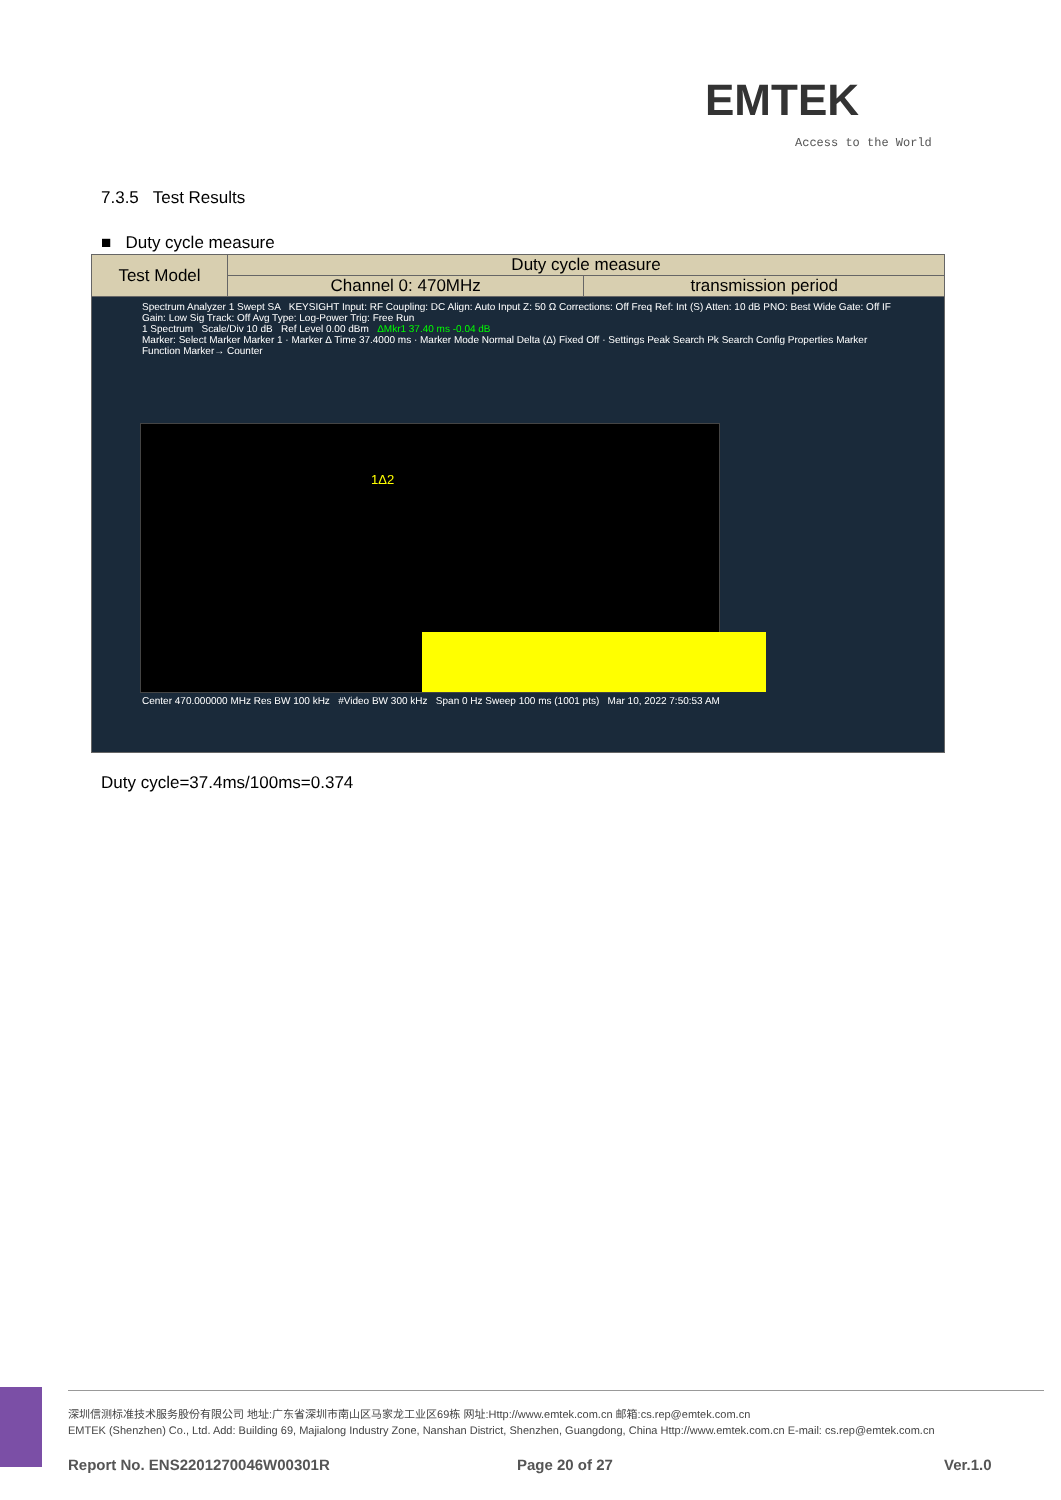EMTEK
Access to the World
7.3.5 Test Results
■ Duty cycle measure
| Test Model | Duty cycle measure | |
| --- | --- | --- |
| | Channel 0: 470MHz | transmission period |
| Spectrum Analyzer 1 Swept SA KEYSIGHT Input: RF Coupling: DC Align: Auto Input Z: 50 Ω Corrections: Off Freq Ref: Int (S) Atten: 10 dB PNO: Best Wide Gate: Off IF Gain: Low Sig Track: Off Avg Type: Log-Power Trig: Free Run 1 Spectrum Scale/Div 10 dB Ref Level 0.00 dBm ΔMkr1 37.40 ms -0.04 dB Marker: Select Marker Marker 1 · Marker Δ Time 37.4000 ms · Marker Mode Normal Delta (Δ) Fixed Off · Settings Peak Search Pk Search Config Properties Marker Function Marker→ Counter 1Δ2 Center 470.000000 MHz Res BW 100 kHz #Video BW 300 kHz Span 0 Hz Sweep 100 ms (1001 pts) Mar 10, 2022 7:50:53 AM | | |
Duty cycle=37.4ms/100ms=0.374
深圳信测标准技术服务股份有限公司 地址:广东省深圳市南山区马家龙工业区69栋 网址:Http://www.emtek.com.cn 邮箱:cs.rep@emtek.com.cn
EMTEK (Shenzhen) Co., Ltd. Add: Building 69, Majialong Industry Zone, Nanshan District, Shenzhen, Guangdong, China Http://www.emtek.com.cn E-mail: cs.rep@emtek.com.cn
Report No. ENS2201270046W00301R
Page 20 of 27 Ver.1.0